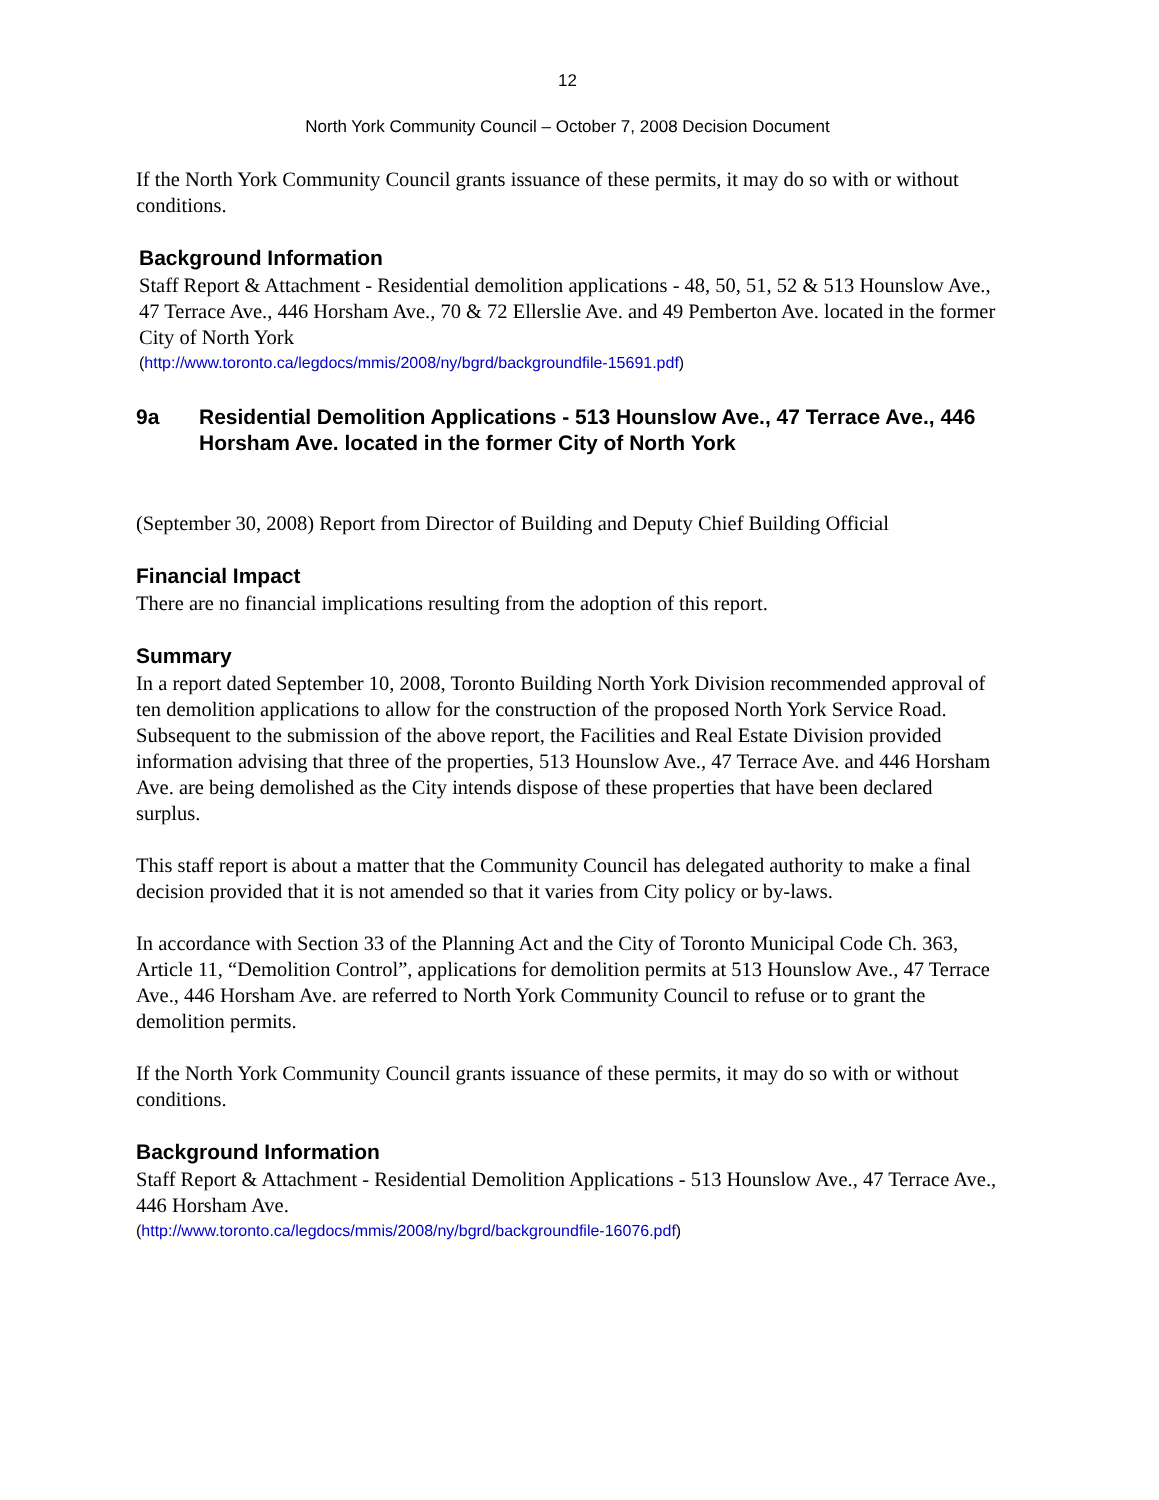12
North York Community Council – October 7, 2008 Decision Document
If the North York Community Council grants issuance of these permits, it may do so with or without conditions.
Background Information
Staff Report & Attachment - Residential demolition applications - 48, 50, 51, 52 & 513 Hounslow Ave., 47 Terrace Ave., 446 Horsham Ave., 70 & 72 Ellerslie Ave. and 49 Pemberton Ave. located in the former City of North York
(http://www.toronto.ca/legdocs/mmis/2008/ny/bgrd/backgroundfile-15691.pdf)
9a Residential Demolition Applications - 513 Hounslow Ave., 47 Terrace Ave., 446 Horsham Ave. located in the former City of North York
(September 30, 2008) Report from Director of Building and Deputy Chief Building Official
Financial Impact
There are no financial implications resulting from the adoption of this report.
Summary
In a report dated September 10, 2008, Toronto Building North York Division recommended approval of ten demolition applications to allow for the construction of the proposed North York Service Road. Subsequent to the submission of the above report, the Facilities and Real Estate Division provided information advising that three of the properties, 513 Hounslow Ave., 47 Terrace Ave. and 446 Horsham Ave. are being demolished as the City intends dispose of these properties that have been declared surplus.
This staff report is about a matter that the Community Council has delegated authority to make a final decision provided that it is not amended so that it varies from City policy or by-laws.
In accordance with Section 33 of the Planning Act and the City of Toronto Municipal Code Ch. 363, Article 11, “Demolition Control”, applications for demolition permits at 513 Hounslow Ave., 47 Terrace Ave., 446 Horsham Ave. are referred to North York Community Council to refuse or to grant the demolition permits.
If the North York Community Council grants issuance of these permits, it may do so with or without conditions.
Background Information
Staff Report & Attachment - Residential Demolition Applications - 513 Hounslow Ave., 47 Terrace Ave., 446 Horsham Ave.
(http://www.toronto.ca/legdocs/mmis/2008/ny/bgrd/backgroundfile-16076.pdf)